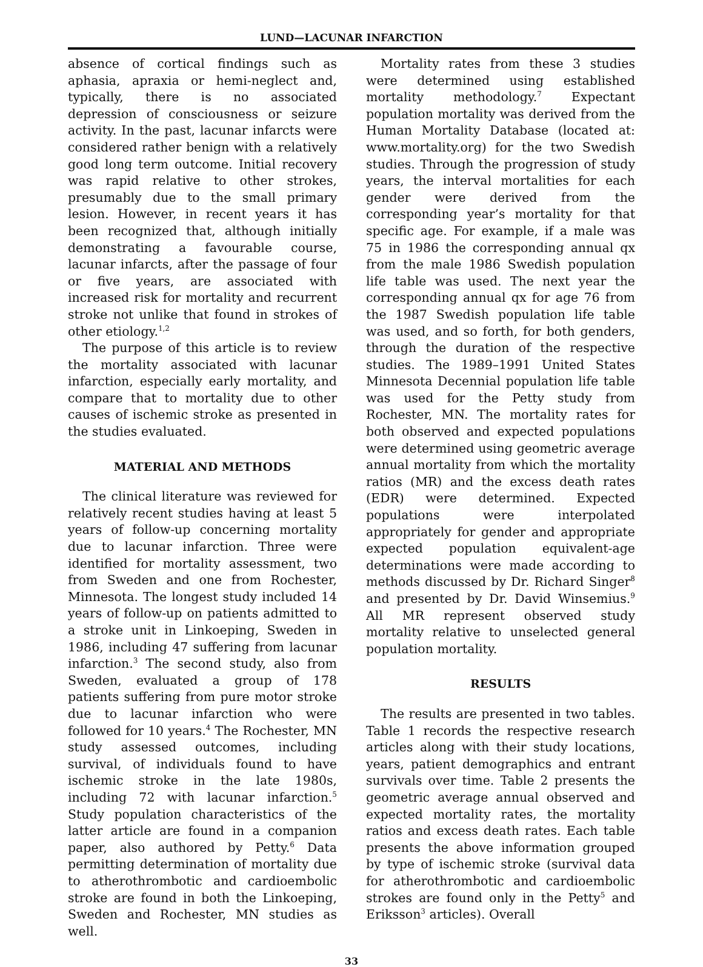LUND—LACUNAR INFARCTION
absence of cortical findings such as aphasia, apraxia or hemi-neglect and, typically, there is no associated depression of consciousness or seizure activity. In the past, lacunar infarcts were considered rather benign with a relatively good long term outcome. Initial recovery was rapid relative to other strokes, presumably due to the small primary lesion. However, in recent years it has been recognized that, although initially demonstrating a favourable course, lacunar infarcts, after the passage of four or five years, are associated with increased risk for mortality and recurrent stroke not unlike that found in strokes of other etiology.<sup>1,2</sup>
The purpose of this article is to review the mortality associated with lacunar infarction, especially early mortality, and compare that to mortality due to other causes of ischemic stroke as presented in the studies evaluated.
MATERIAL AND METHODS
The clinical literature was reviewed for relatively recent studies having at least 5 years of follow-up concerning mortality due to lacunar infarction. Three were identified for mortality assessment, two from Sweden and one from Rochester, Minnesota. The longest study included 14 years of follow-up on patients admitted to a stroke unit in Linkoeping, Sweden in 1986, including 47 suffering from lacunar infarction.<sup>3</sup> The second study, also from Sweden, evaluated a group of 178 patients suffering from pure motor stroke due to lacunar infarction who were followed for 10 years.<sup>4</sup> The Rochester, MN study assessed outcomes, including survival, of individuals found to have ischemic stroke in the late 1980s, including 72 with lacunar infarction.<sup>5</sup> Study population characteristics of the latter article are found in a companion paper, also authored by Petty.<sup>6</sup> Data permitting determination of mortality due to atherothrombotic and cardioembolic stroke are found in both the Linkoeping, Sweden and Rochester, MN studies as well.
Mortality rates from these 3 studies were determined using established mortality methodology.<sup>7</sup> Expectant population mortality was derived from the Human Mortality Database (located at: www.mortality.org) for the two Swedish studies. Through the progression of study years, the interval mortalities for each gender were derived from the corresponding year’s mortality for that specific age. For example, if a male was 75 in 1986 the corresponding annual qx from the male 1986 Swedish population life table was used. The next year the corresponding annual qx for age 76 from the 1987 Swedish population life table was used, and so forth, for both genders, through the duration of the respective studies. The 1989–1991 United States Minnesota Decennial population life table was used for the Petty study from Rochester, MN. The mortality rates for both observed and expected populations were determined using geometric average annual mortality from which the mortality ratios (MR) and the excess death rates (EDR) were determined. Expected populations were interpolated appropriately for gender and appropriate expected population equivalent-age determinations were made according to methods discussed by Dr. Richard Singer<sup>8</sup> and presented by Dr. David Winsemius.<sup>9</sup> All MR represent observed study mortality relative to unselected general population mortality.
RESULTS
The results are presented in two tables. Table 1 records the respective research articles along with their study locations, years, patient demographics and entrant survivals over time. Table 2 presents the geometric average annual observed and expected mortality rates, the mortality ratios and excess death rates. Each table presents the above information grouped by type of ischemic stroke (survival data for atherothrombotic and cardioembolic strokes are found only in the Petty<sup>5</sup> and Eriksson<sup>3</sup> articles). Overall
33